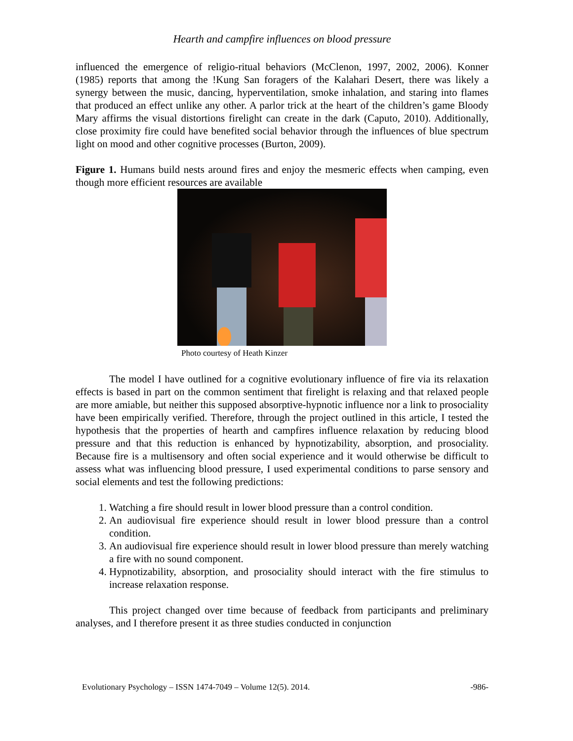Hearth and campfire influences on blood pressure
influenced the emergence of religio-ritual behaviors (McClenon, 1997, 2002, 2006). Konner (1985) reports that among the !Kung San foragers of the Kalahari Desert, there was likely a synergy between the music, dancing, hyperventilation, smoke inhalation, and staring into flames that produced an effect unlike any other. A parlor trick at the heart of the children’s game Bloody Mary affirms the visual distortions firelight can create in the dark (Caputo, 2010). Additionally, close proximity fire could have benefited social behavior through the influences of blue spectrum light on mood and other cognitive processes (Burton, 2009).
Figure 1. Humans build nests around fires and enjoy the mesmeric effects when camping, even though more efficient resources are available
Photo courtesy of Heath Kinzer
The model I have outlined for a cognitive evolutionary influence of fire via its relaxation effects is based in part on the common sentiment that firelight is relaxing and that relaxed people are more amiable, but neither this supposed absorptive-hypnotic influence nor a link to prosociality have been empirically verified. Therefore, through the project outlined in this article, I tested the hypothesis that the properties of hearth and campfires influence relaxation by reducing blood pressure and that this reduction is enhanced by hypnotizability, absorption, and prosociality. Because fire is a multisensory and often social experience and it would otherwise be difficult to assess what was influencing blood pressure, I used experimental conditions to parse sensory and social elements and test the following predictions:
1. Watching a fire should result in lower blood pressure than a control condition.
2. An audiovisual fire experience should result in lower blood pressure than a control condition.
3. An audiovisual fire experience should result in lower blood pressure than merely watching a fire with no sound component.
4. Hypnotizability, absorption, and prosociality should interact with the fire stimulus to increase relaxation response.
This project changed over time because of feedback from participants and preliminary analyses, and I therefore present it as three studies conducted in conjunction
Evolutionary Psychology – ISSN 1474-7049 – Volume 12(5). 2014. -986-